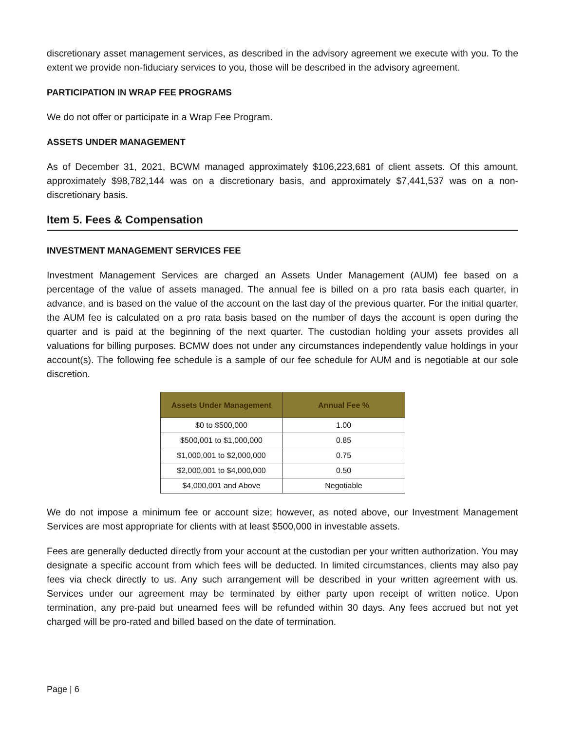discretionary asset management services, as described in the advisory agreement we execute with you. To the extent we provide non-fiduciary services to you, those will be described in the advisory agreement.
PARTICIPATION IN WRAP FEE PROGRAMS
We do not offer or participate in a Wrap Fee Program.
ASSETS UNDER MANAGEMENT
As of December 31, 2021, BCWM managed approximately $106,223,681 of client assets. Of this amount, approximately $98,782,144 was on a discretionary basis, and approximately $7,441,537 was on a non-discretionary basis.
Item 5. Fees & Compensation
INVESTMENT MANAGEMENT SERVICES FEE
Investment Management Services are charged an Assets Under Management (AUM) fee based on a percentage of the value of assets managed. The annual fee is billed on a pro rata basis each quarter, in advance, and is based on the value of the account on the last day of the previous quarter. For the initial quarter, the AUM fee is calculated on a pro rata basis based on the number of days the account is open during the quarter and is paid at the beginning of the next quarter. The custodian holding your assets provides all valuations for billing purposes. BCMW does not under any circumstances independently value holdings in your account(s). The following fee schedule is a sample of our fee schedule for AUM and is negotiable at our sole discretion.
| Assets Under Management | Annual Fee % |
| --- | --- |
| $0 to $500,000 | 1.00 |
| $500,001 to $1,000,000 | 0.85 |
| $1,000,001 to $2,000,000 | 0.75 |
| $2,000,001 to $4,000,000 | 0.50 |
| $4,000,001 and Above | Negotiable |
We do not impose a minimum fee or account size; however, as noted above, our Investment Management Services are most appropriate for clients with at least $500,000 in investable assets.
Fees are generally deducted directly from your account at the custodian per your written authorization. You may designate a specific account from which fees will be deducted. In limited circumstances, clients may also pay fees via check directly to us. Any such arrangement will be described in your written agreement with us. Services under our agreement may be terminated by either party upon receipt of written notice. Upon termination, any pre-paid but unearned fees will be refunded within 30 days. Any fees accrued but not yet charged will be pro-rated and billed based on the date of termination.
Page | 6